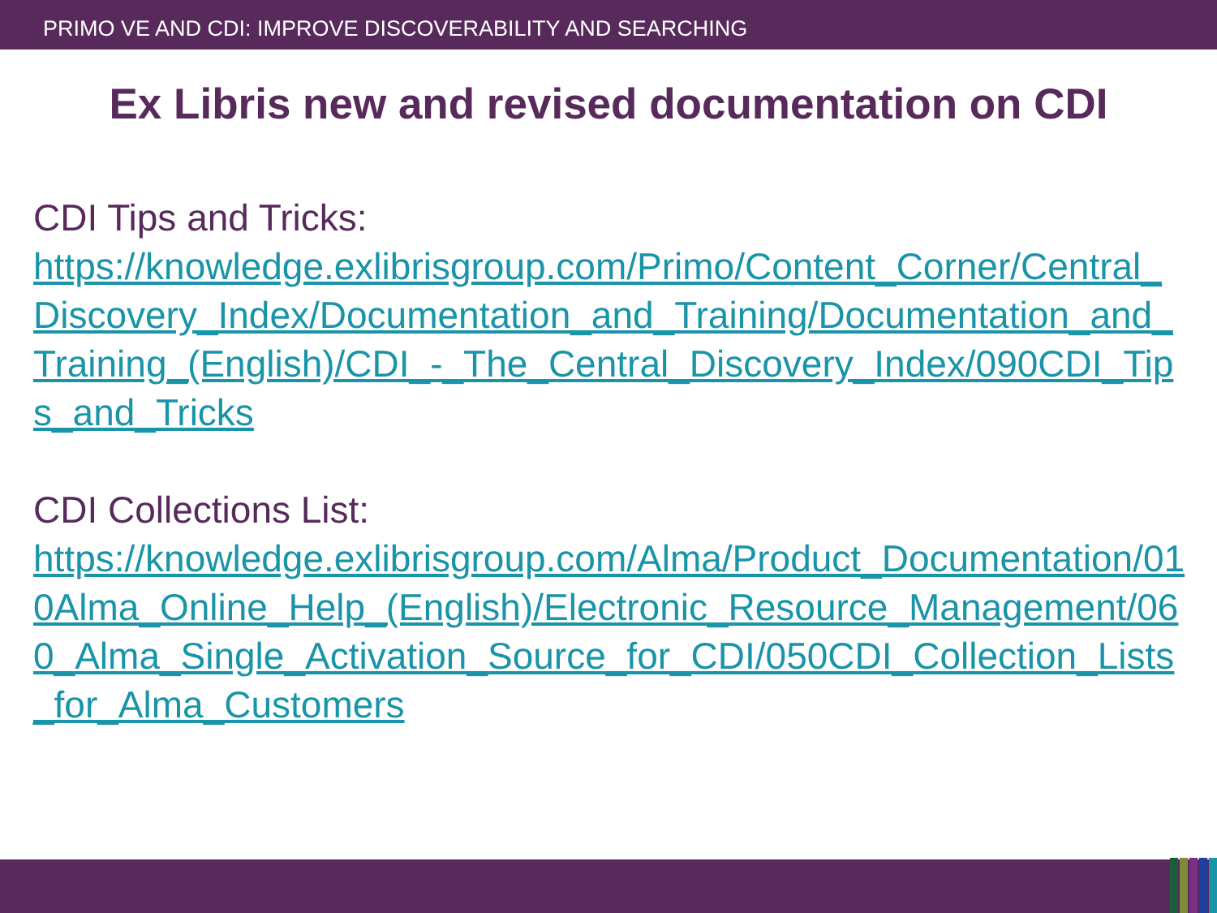PRIMO VE AND CDI: IMPROVE DISCOVERABILITY AND SEARCHING
Ex Libris new and revised documentation on CDI
CDI Tips and Tricks:
https://knowledge.exlibrisgroup.com/Primo/Content_Corner/Central_Discovery_Index/Documentation_and_Training/Documentation_and_Training_(English)/CDI_-_The_Central_Discovery_Index/090CDI_Tips_and_Tricks
CDI Collections List:
https://knowledge.exlibrisgroup.com/Alma/Product_Documentation/010Alma_Online_Help_(English)/Electronic_Resource_Management/060_Alma_Single_Activation_Source_for_CDI/050CDI_Collection_Lists_for_Alma_Customers